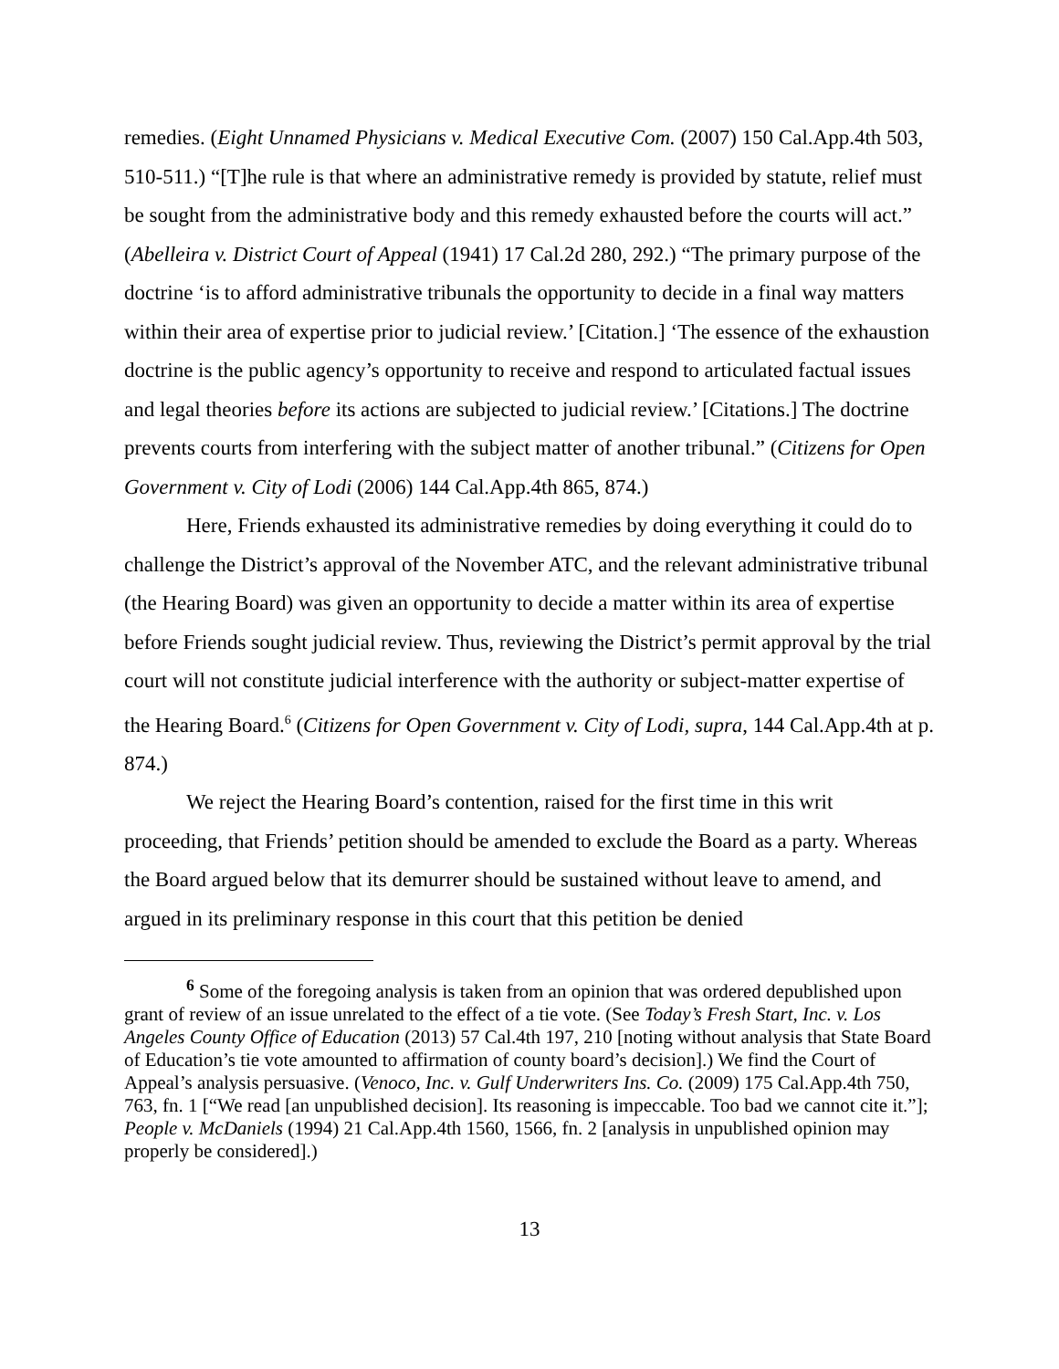remedies. (Eight Unnamed Physicians v. Medical Executive Com. (2007) 150 Cal.App.4th 503, 510-511.) “[T]he rule is that where an administrative remedy is provided by statute, relief must be sought from the administrative body and this remedy exhausted before the courts will act.” (Abelleira v. District Court of Appeal (1941) 17 Cal.2d 280, 292.) “The primary purpose of the doctrine ‘is to afford administrative tribunals the opportunity to decide in a final way matters within their area of expertise prior to judicial review.’ [Citation.] ‘The essence of the exhaustion doctrine is the public agency’s opportunity to receive and respond to articulated factual issues and legal theories before its actions are subjected to judicial review.’ [Citations.] The doctrine prevents courts from interfering with the subject matter of another tribunal.” (Citizens for Open Government v. City of Lodi (2006) 144 Cal.App.4th 865, 874.)
Here, Friends exhausted its administrative remedies by doing everything it could do to challenge the District’s approval of the November ATC, and the relevant administrative tribunal (the Hearing Board) was given an opportunity to decide a matter within its area of expertise before Friends sought judicial review. Thus, reviewing the District’s permit approval by the trial court will not constitute judicial interference with the authority or subject-matter expertise of the Hearing Board.<sup>6</sup> (Citizens for Open Government v. City of Lodi, supra, 144 Cal.App.4th at p. 874.)
We reject the Hearing Board’s contention, raised for the first time in this writ proceeding, that Friends’ petition should be amended to exclude the Board as a party. Whereas the Board argued below that its demurrer should be sustained without leave to amend, and argued in its preliminary response in this court that this petition be denied
<sup>6</sup> Some of the foregoing analysis is taken from an opinion that was ordered depublished upon grant of review of an issue unrelated to the effect of a tie vote. (See Today’s Fresh Start, Inc. v. Los Angeles County Office of Education (2013) 57 Cal.4th 197, 210 [noting without analysis that State Board of Education’s tie vote amounted to affirmation of county board’s decision].) We find the Court of Appeal’s analysis persuasive. (Venoco, Inc. v. Gulf Underwriters Ins. Co. (2009) 175 Cal.App.4th 750, 763, fn. 1 [“We read [an unpublished decision]. Its reasoning is impeccable. Too bad we cannot cite it.”]; People v. McDaniels (1994) 21 Cal.App.4th 1560, 1566, fn. 2 [analysis in unpublished opinion may properly be considered].)
13